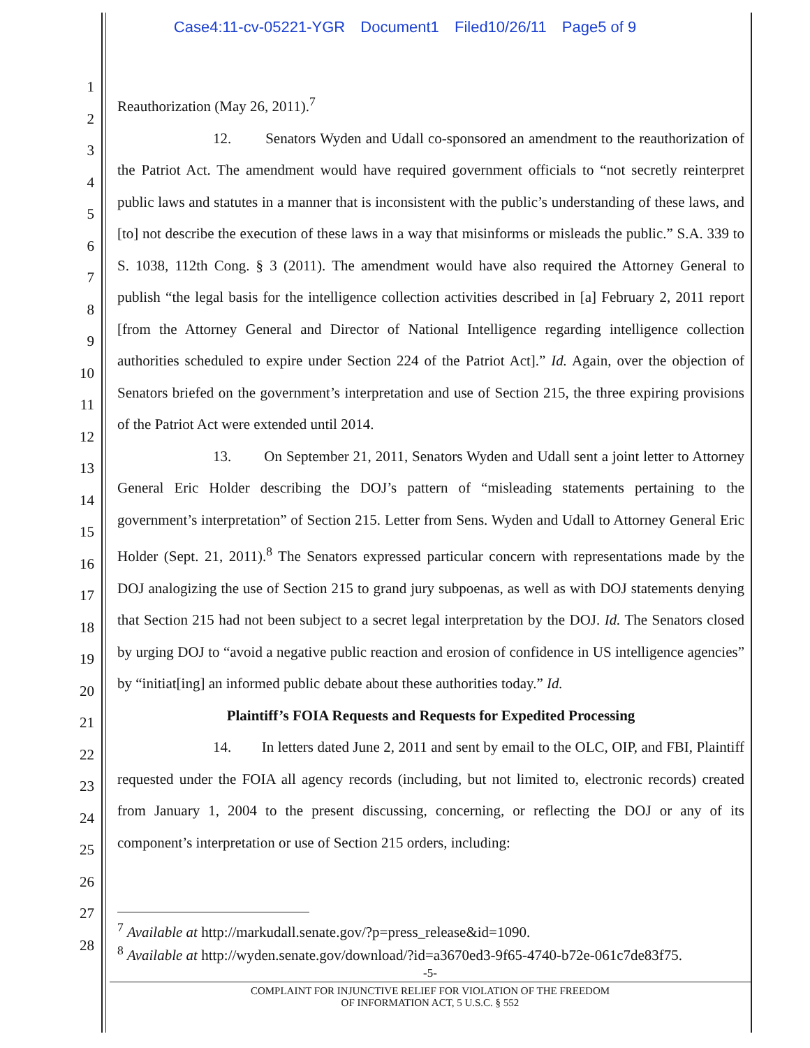Case4:11-cv-05221-YGR Document1 Filed10/26/11 Page5 of 9
1
2
3
4
5
6
7
8
9
10
11
12
13
14
15
16
17
18
19
20
21
22
23
24
25
26
27
28
Reauthorization (May 26, 2011).<sup>7</sup>
12. Senators Wyden and Udall co-sponsored an amendment to the reauthorization of the Patriot Act. The amendment would have required government officials to “not secretly reinterpret public laws and statutes in a manner that is inconsistent with the public’s understanding of these laws, and [to] not describe the execution of these laws in a way that misinforms or misleads the public.” S.A. 339 to S. 1038, 112th Cong. § 3 (2011). The amendment would have also required the Attorney General to publish “the legal basis for the intelligence collection activities described in [a] February 2, 2011 report [from the Attorney General and Director of National Intelligence regarding intelligence collection authorities scheduled to expire under Section 224 of the Patriot Act].” Id. Again, over the objection of Senators briefed on the government’s interpretation and use of Section 215, the three expiring provisions of the Patriot Act were extended until 2014.
13. On September 21, 2011, Senators Wyden and Udall sent a joint letter to Attorney General Eric Holder describing the DOJ’s pattern of “misleading statements pertaining to the government’s interpretation” of Section 215. Letter from Sens. Wyden and Udall to Attorney General Eric Holder (Sept. 21, 2011).<sup>8</sup> The Senators expressed particular concern with representations made by the DOJ analogizing the use of Section 215 to grand jury subpoenas, as well as with DOJ statements denying that Section 215 had not been subject to a secret legal interpretation by the DOJ. Id. The Senators closed by urging DOJ to “avoid a negative public reaction and erosion of confidence in US intelligence agencies” by “initiat[ing] an informed public debate about these authorities today.” Id.
Plaintiff’s FOIA Requests and Requests for Expedited Processing
14. In letters dated June 2, 2011 and sent by email to the OLC, OIP, and FBI, Plaintiff requested under the FOIA all agency records (including, but not limited to, electronic records) created from January 1, 2004 to the present discussing, concerning, or reflecting the DOJ or any of its component’s interpretation or use of Section 215 orders, including:
<sup>7</sup> Available at http://markudall.senate.gov/?p=press_release&id=1090.
<sup>8</sup> Available at http://wyden.senate.gov/download/?id=a3670ed3-9f65-4740-b72e-061c7de83f75.
-5-
COMPLAINT FOR INJUNCTIVE RELIEF FOR VIOLATION OF THE FREEDOM
OF INFORMATION ACT, 5 U.S.C. § 552